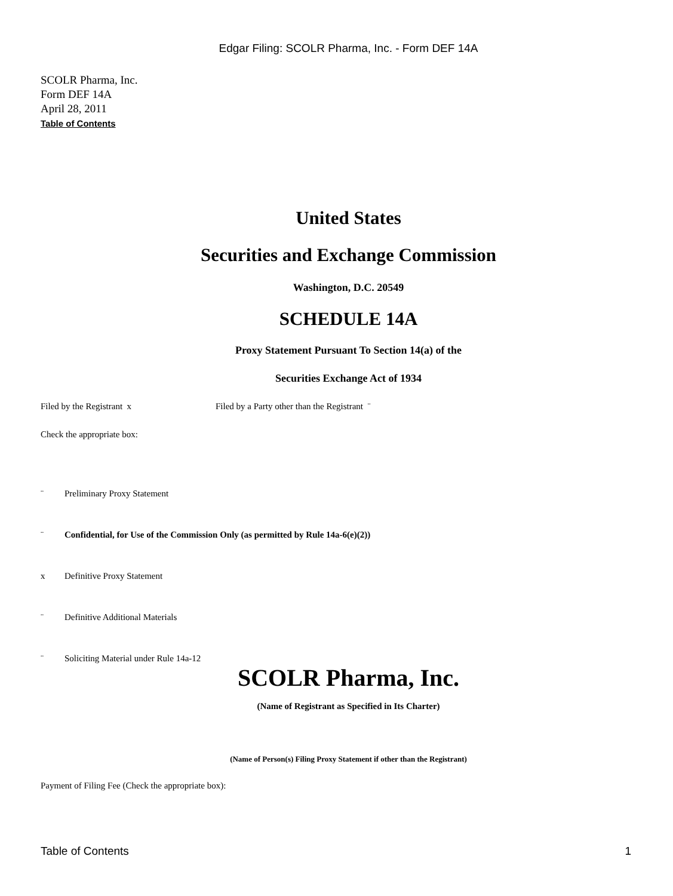Edgar Filing: SCOLR Pharma, Inc. - Form DEF 14A
SCOLR Pharma, Inc.
Form DEF 14A
April 28, 2011
Table of Contents
United States
Securities and Exchange Commission
Washington, D.C. 20549
SCHEDULE 14A
Proxy Statement Pursuant To Section 14(a) of the
Securities Exchange Act of 1934
Filed by the Registrant x Filed by a Party other than the Registrant ¨
Check the appropriate box:
¨ Preliminary Proxy Statement
¨ Confidential, for Use of the Commission Only (as permitted by Rule 14a-6(e)(2))
x Definitive Proxy Statement
¨ Definitive Additional Materials
¨ Soliciting Material under Rule 14a-12
SCOLR Pharma, Inc.
(Name of Registrant as Specified in Its Charter)
(Name of Person(s) Filing Proxy Statement if other than the Registrant)
Payment of Filing Fee (Check the appropriate box):
Table of Contents 1